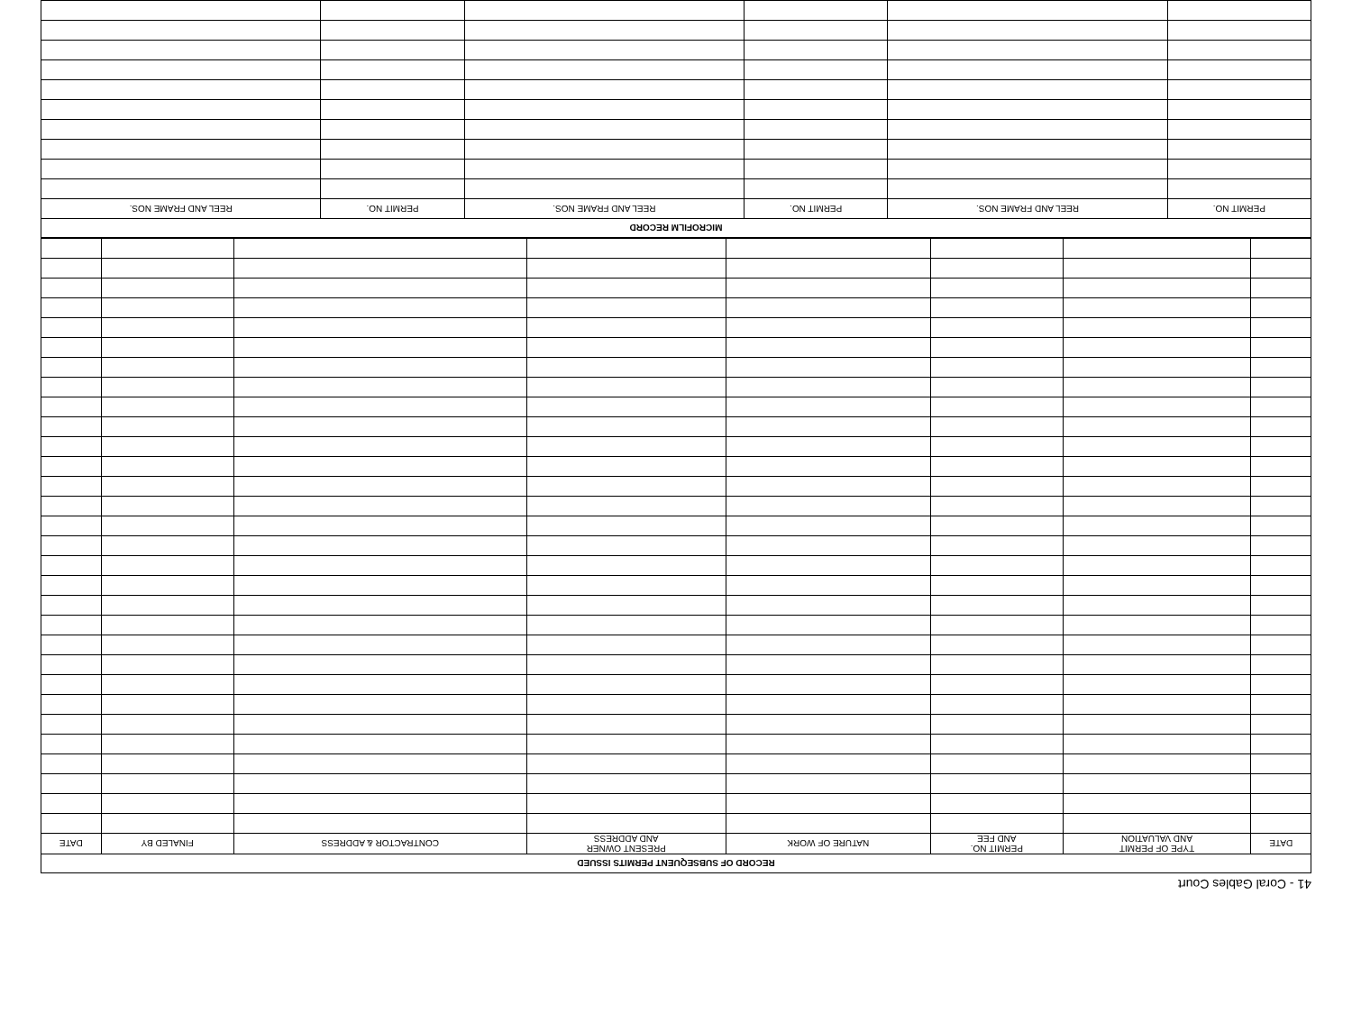41 - Coral Gables Court
| RECORD OF SUBSEQUENT PERMITS ISSUED | | | | | | | |
| --- | --- | --- | --- | --- | --- | --- | --- |
| DATE | TYPE OF PERMIT AND VALUATION | PERMIT NO. AND FEE | NATURE OF WORK | PRESENT OWNER AND ADDRESS | CONTRACTOR & ADDRESS | FINALED BY | DATE |
| MICROFILM RECORD | | | | | |
| --- | --- | --- | --- | --- | --- |
| PERMIT NO. | REEL AND FRAME NOS. | PERMIT NO. | REEL AND FRAME NOS. | PERMIT NO. | REEL AND FRAME NOS. |